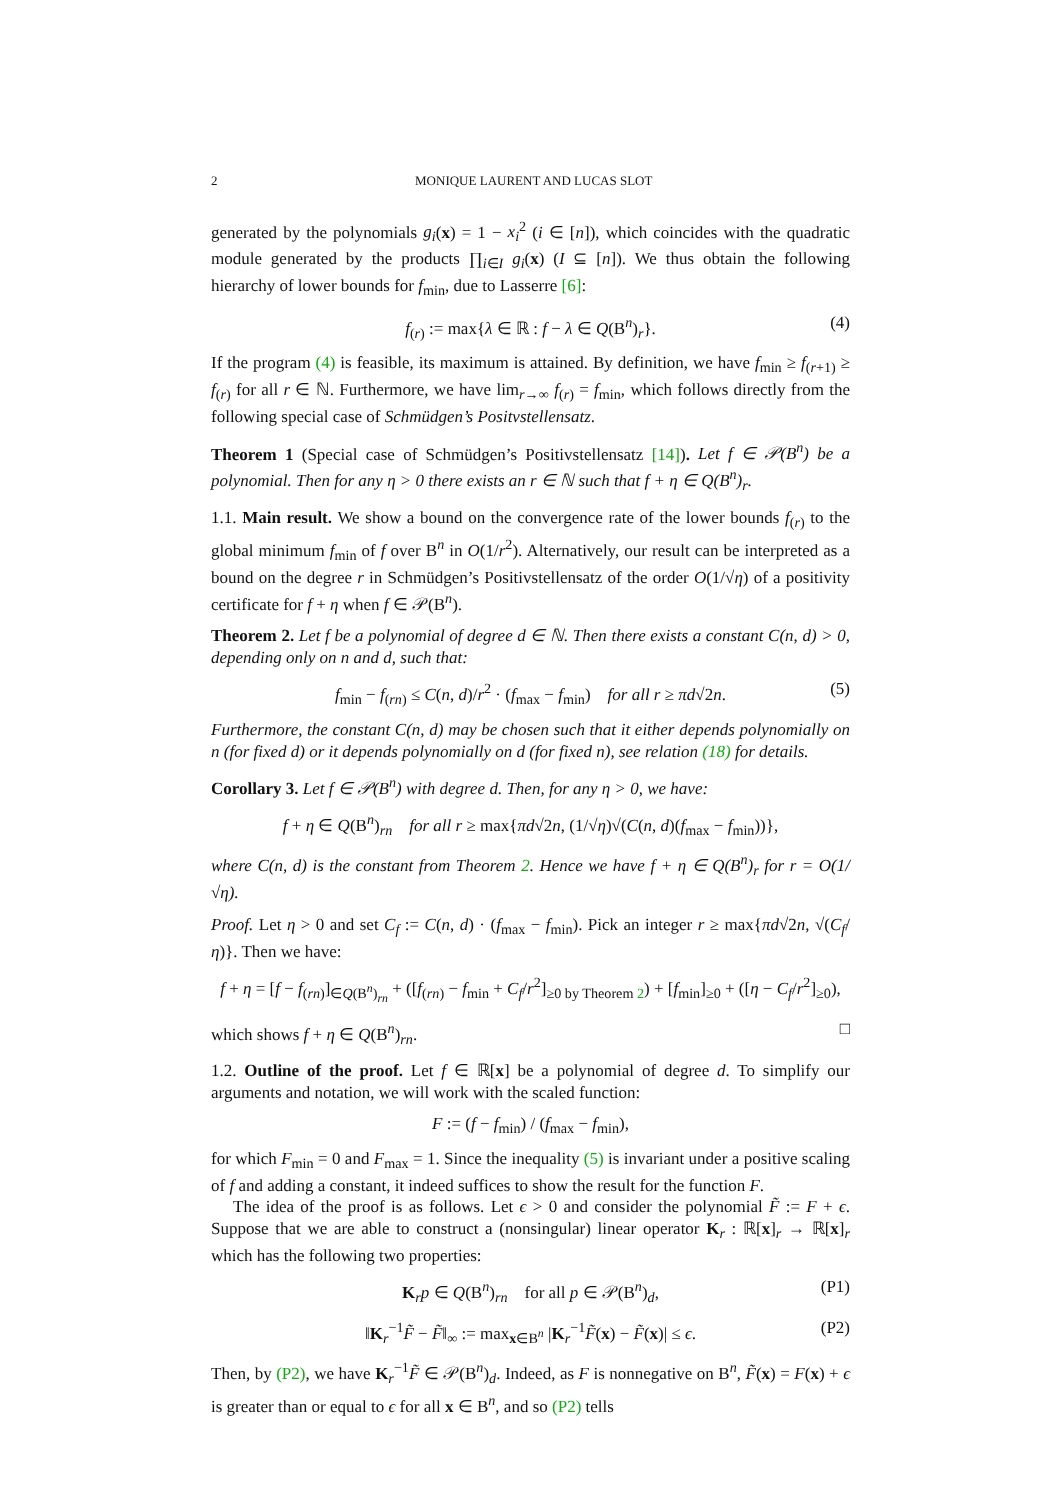2 MONIQUE LAURENT AND LUCAS SLOT
generated by the polynomials g<sub>i</sub>(x) = 1 − x<sub>i</sub><sup>2</sup> (i ∈ [n]), which coincides with the quadratic module generated by the products ∏<sub>i∈I</sub> g<sub>i</sub>(x) (I ⊆ [n]). We thus obtain the following hierarchy of lower bounds for f<sub>min</sub>, due to Lasserre [6]:
f<sub>(r)</sub> := max{λ ∈ ℝ : f − λ ∈ Q(B<sup>n</sup>)<sub>r</sub>}. (4)
If the program (4) is feasible, its maximum is attained. By definition, we have f<sub>min</sub> ≥ f<sub>(r+1)</sub> ≥ f<sub>(r)</sub> for all r ∈ ℕ. Furthermore, we have lim<sub>r→∞</sub> f<sub>(r)</sub> = f<sub>min</sub>, which follows directly from the following special case of Schmüdgen’s Positvstellensatz.
Theorem 1 (Special case of Schmüdgen’s Positivstellensatz [14]). Let f ∈ 𝒫(B<sup>n</sup>) be a polynomial. Then for any η > 0 there exists an r ∈ ℕ such that f + η ∈ Q(B<sup>n</sup>)<sub>r</sub>.
1.1. Main result. We show a bound on the convergence rate of the lower bounds f<sub>(r)</sub> to the global minimum f<sub>min</sub> of f over B<sup>n</sup> in O(1/r<sup>2</sup>). Alternatively, our result can be interpreted as a bound on the degree r in Schmüdgen’s Positivstellensatz of the order O(1/√η) of a positivity certificate for f + η when f ∈ 𝒫(B<sup>n</sup>).
Theorem 2. Let f be a polynomial of degree d ∈ ℕ. Then there exists a constant C(n, d) > 0, depending only on n and d, such that:
f<sub>min</sub> − f<sub>(rn)</sub> ≤ C(n, d)/r<sup>2</sup> · (f<sub>max</sub> − f<sub>min</sub>) for all r ≥ πd√2n. (5)
Furthermore, the constant C(n, d) may be chosen such that it either depends polynomially on n (for fixed d) or it depends polynomially on d (for fixed n), see relation (18) for details.
Corollary 3. Let f ∈ 𝒫(B<sup>n</sup>) with degree d. Then, for any η > 0, we have:
f + η ∈ Q(B<sup>n</sup>)<sub>rn</sub> for all r ≥ max{πd√2n, (1/√η)√(C(n, d)(f<sub>max</sub> − f<sub>min</sub>))},
where C(n, d) is the constant from Theorem 2. Hence we have f + η ∈ Q(B<sup>n</sup>)<sub>r</sub> for r = O(1/√η).
Proof. Let η > 0 and set C<sub>f</sub> := C(n, d) · (f<sub>max</sub> − f<sub>min</sub>). Pick an integer r ≥ max{πd√2n, √(C<sub>f</sub>/η)}. Then we have:
f + η = [f − f<sub>(rn)</sub>]<sub>∈Q(B<sup>n</sup>)<sub>rn</sub></sub> + ([f<sub>(rn)</sub> − f<sub>min</sub> + C<sub>f</sub>/r<sup>2</sup>]<sub>≥0 by Theorem 2</sub>) + [f<sub>min</sub>]<sub>≥0</sub> + ([η − C<sub>f</sub>/r<sup>2</sup>]<sub>≥0</sub>),
which shows f + η ∈ Q(B<sup>n</sup>)<sub>rn</sub>. □
1.2. Outline of the proof. Let f ∈ ℝ[x] be a polynomial of degree d. To simplify our arguments and notation, we will work with the scaled function:
F := (f − f<sub>min</sub>) / (f<sub>max</sub> − f<sub>min</sub>),
for which F<sub>min</sub> = 0 and F<sub>max</sub> = 1. Since the inequality (5) is invariant under a positive scaling of f and adding a constant, it indeed suffices to show the result for the function F.
The idea of the proof is as follows. Let ϵ > 0 and consider the polynomial F̃ := F + ϵ. Suppose that we are able to construct a (nonsingular) linear operator K<sub>r</sub> : ℝ[x]<sub>r</sub> → ℝ[x]<sub>r</sub> which has the following two properties:
K<sub>r</sub>p ∈ Q(B<sup>n</sup>)<sub>rn</sub> for all p ∈ 𝒫(B<sup>n</sup>)<sub>d</sub>, (P1)
‖K<sub>r</sub><sup>−1</sup>F̃ − F̃‖<sub>∞</sub> := max<sub>x∈B<sup>n</sup></sub> |K<sub>r</sub><sup>−1</sup>F̃(x) − F̃(x)| ≤ ϵ. (P2)
Then, by (P2), we have K<sub>r</sub><sup>−1</sup>F̃ ∈ 𝒫(B<sup>n</sup>)<sub>d</sub>. Indeed, as F is nonnegative on B<sup>n</sup>, F̃(x) = F(x) + ϵ is greater than or equal to ϵ for all x ∈ B<sup>n</sup>, and so (P2) tells